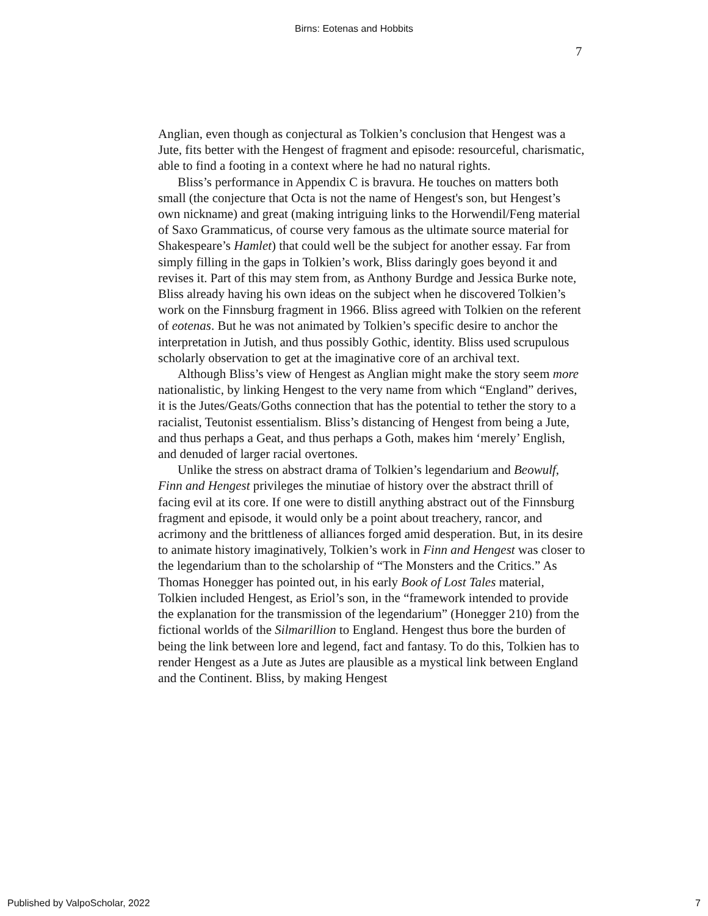Birns: Eotenas and Hobbits
7
Anglian, even though as conjectural as Tolkien’s conclusion that Hengest was a Jute, fits better with the Hengest of fragment and episode: resourceful, charismatic, able to find a footing in a context where he had no natural rights.
Bliss’s performance in Appendix C is bravura. He touches on matters both small (the conjecture that Octa is not the name of Hengest's son, but Hengest’s own nickname) and great (making intriguing links to the Horwendil/Feng material of Saxo Grammaticus, of course very famous as the ultimate source material for Shakespeare’s Hamlet) that could well be the subject for another essay. Far from simply filling in the gaps in Tolkien’s work, Bliss daringly goes beyond it and revises it. Part of this may stem from, as Anthony Burdge and Jessica Burke note, Bliss already having his own ideas on the subject when he discovered Tolkien’s work on the Finnsburg fragment in 1966. Bliss agreed with Tolkien on the referent of eotenas. But he was not animated by Tolkien’s specific desire to anchor the interpretation in Jutish, and thus possibly Gothic, identity. Bliss used scrupulous scholarly observation to get at the imaginative core of an archival text.
Although Bliss’s view of Hengest as Anglian might make the story seem more nationalistic, by linking Hengest to the very name from which “England” derives, it is the Jutes/Geats/Goths connection that has the potential to tether the story to a racialist, Teutonist essentialism. Bliss’s distancing of Hengest from being a Jute, and thus perhaps a Geat, and thus perhaps a Goth, makes him ‘merely’ English, and denuded of larger racial overtones.
Unlike the stress on abstract drama of Tolkien’s legendarium and Beowulf, Finn and Hengest privileges the minutiae of history over the abstract thrill of facing evil at its core. If one were to distill anything abstract out of the Finnsburg fragment and episode, it would only be a point about treachery, rancor, and acrimony and the brittleness of alliances forged amid desperation. But, in its desire to animate history imaginatively, Tolkien’s work in Finn and Hengest was closer to the legendarium than to the scholarship of “The Monsters and the Critics.” As Thomas Honegger has pointed out, in his early Book of Lost Tales material, Tolkien included Hengest, as Eriol’s son, in the “framework intended to provide the explanation for the transmission of the legendarium” (Honegger 210) from the fictional worlds of the Silmarillion to England. Hengest thus bore the burden of being the link between lore and legend, fact and fantasy. To do this, Tolkien has to render Hengest as a Jute as Jutes are plausible as a mystical link between England and the Continent. Bliss, by making Hengest
Published by ValpoScholar, 2022 7